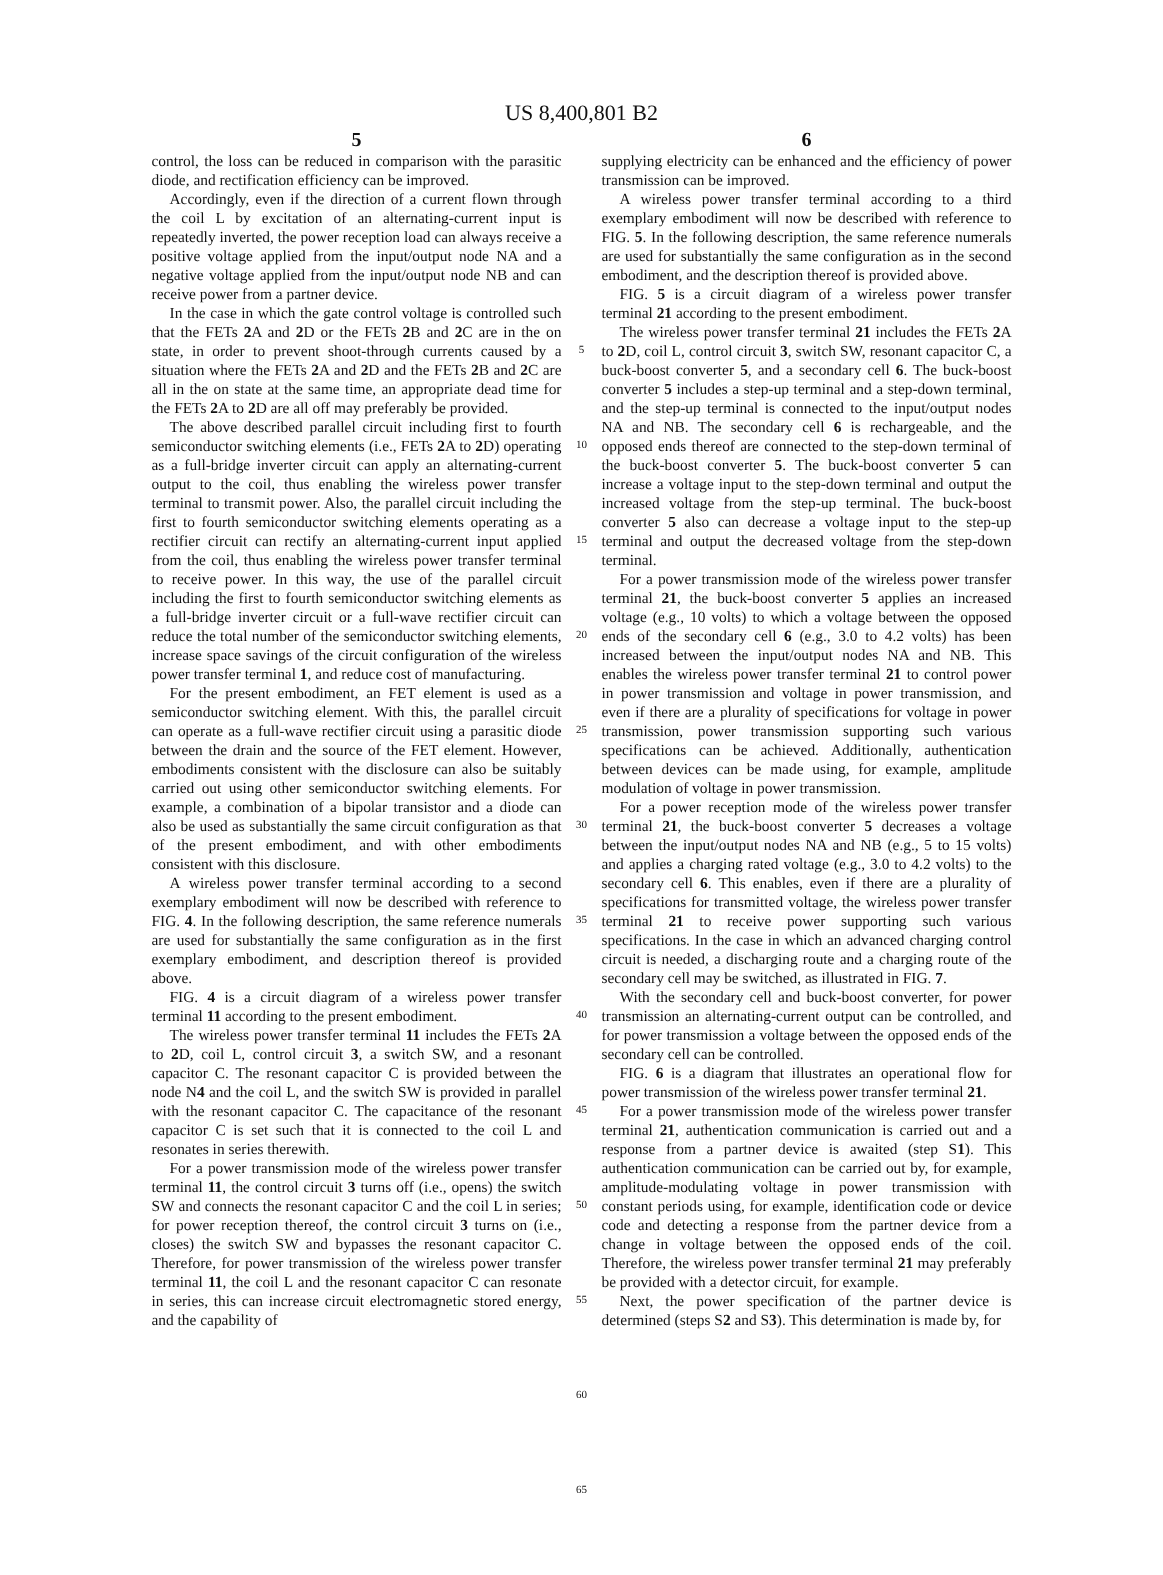US 8,400,801 B2
5
control, the loss can be reduced in comparison with the parasitic diode, and rectification efficiency can be improved.
Accordingly, even if the direction of a current flown through the coil L by excitation of an alternating-current input is repeatedly inverted, the power reception load can always receive a positive voltage applied from the input/output node NA and a negative voltage applied from the input/output node NB and can receive power from a partner device.
In the case in which the gate control voltage is controlled such that the FETs 2 A and 2 D or the FETs 2 B and 2 C are in the on state, in order to prevent shoot-through currents caused by a situation where the FETs 2 A and 2 D and the FETs 2 B and 2 C are all in the on state at the same time, an appropriate dead time for the FETs 2 A to 2 D are all off may preferably be provided.
The above described parallel circuit including first to fourth semiconductor switching elements (i.e., FETs 2 A to 2 D) operating as a full-bridge inverter circuit can apply an alternating-current output to the coil, thus enabling the wireless power transfer terminal to transmit power. Also, the parallel circuit including the first to fourth semiconductor switching elements operating as a rectifier circuit can rectify an alternating-current input applied from the coil, thus enabling the wireless power transfer terminal to receive power. In this way, the use of the parallel circuit including the first to fourth semiconductor switching elements as a full-bridge inverter circuit or a full-wave rectifier circuit can reduce the total number of the semiconductor switching elements, increase space savings of the circuit configuration of the wireless power transfer terminal 1, and reduce cost of manufacturing.
For the present embodiment, an FET element is used as a semiconductor switching element. With this, the parallel circuit can operate as a full-wave rectifier circuit using a parasitic diode between the drain and the source of the FET element. However, embodiments consistent with the disclosure can also be suitably carried out using other semiconductor switching elements. For example, a combination of a bipolar transistor and a diode can also be used as substantially the same circuit configuration as that of the present embodiment, and with other embodiments consistent with this disclosure.
A wireless power transfer terminal according to a second exemplary embodiment will now be described with reference to FIG. 4. In the following description, the same reference numerals are used for substantially the same configuration as in the first exemplary embodiment, and description thereof is provided above.
FIG. 4 is a circuit diagram of a wireless power transfer terminal 11 according to the present embodiment.
The wireless power transfer terminal 11 includes the FETs 2 A to 2 D, coil L, control circuit 3, a switch SW, and a resonant capacitor C. The resonant capacitor C is provided between the node N4 and the coil L, and the switch SW is provided in parallel with the resonant capacitor C. The capacitance of the resonant capacitor C is set such that it is connected to the coil L and resonates in series therewith.
For a power transmission mode of the wireless power transfer terminal 11, the control circuit 3 turns off (i.e., opens) the switch SW and connects the resonant capacitor C and the coil L in series; for power reception thereof, the control circuit 3 turns on (i.e., closes) the switch SW and bypasses the resonant capacitor C. Therefore, for power transmission of the wireless power transfer terminal 11, the coil L and the resonant capacitor C can resonate in series, this can increase circuit electromagnetic stored energy, and the capability of
5
10
15
20
25
30
35
40
45
50
55
60
65
6
supplying electricity can be enhanced and the efficiency of power transmission can be improved.
A wireless power transfer terminal according to a third exemplary embodiment will now be described with reference to FIG. 5. In the following description, the same reference numerals are used for substantially the same configuration as in the second embodiment, and the description thereof is provided above.
FIG. 5 is a circuit diagram of a wireless power transfer terminal 21 according to the present embodiment.
The wireless power transfer terminal 21 includes the FETs 2 A to 2 D, coil L, control circuit 3, switch SW, resonant capacitor C, a buck-boost converter 5, and a secondary cell 6. The buck-boost converter 5 includes a step-up terminal and a step-down terminal, and the step-up terminal is connected to the input/output nodes NA and NB. The secondary cell 6 is rechargeable, and the opposed ends thereof are connected to the step-down terminal of the buck-boost converter 5. The buck-boost converter 5 can increase a voltage input to the step-down terminal and output the increased voltage from the step-up terminal. The buck-boost converter 5 also can decrease a voltage input to the step-up terminal and output the decreased voltage from the step-down terminal.
For a power transmission mode of the wireless power transfer terminal 21, the buck-boost converter 5 applies an increased voltage (e.g., 10 volts) to which a voltage between the opposed ends of the secondary cell 6 (e.g., 3.0 to 4.2 volts) has been increased between the input/output nodes NA and NB. This enables the wireless power transfer terminal 21 to control power in power transmission and voltage in power transmission, and even if there are a plurality of specifications for voltage in power transmission, power transmission supporting such various specifications can be achieved. Additionally, authentication between devices can be made using, for example, amplitude modulation of voltage in power transmission.
For a power reception mode of the wireless power transfer terminal 21, the buck-boost converter 5 decreases a voltage between the input/output nodes NA and NB (e.g., 5 to 15 volts) and applies a charging rated voltage (e.g., 3.0 to 4.2 volts) to the secondary cell 6. This enables, even if there are a plurality of specifications for transmitted voltage, the wireless power transfer terminal 21 to receive power supporting such various specifications. In the case in which an advanced charging control circuit is needed, a discharging route and a charging route of the secondary cell may be switched, as illustrated in FIG. 7.
With the secondary cell and buck-boost converter, for power transmission an alternating-current output can be controlled, and for power transmission a voltage between the opposed ends of the secondary cell can be controlled.
FIG. 6 is a diagram that illustrates an operational flow for power transmission of the wireless power transfer terminal 21.
For a power transmission mode of the wireless power transfer terminal 21, authentication communication is carried out and a response from a partner device is awaited (step S1). This authentication communication can be carried out by, for example, amplitude-modulating voltage in power transmission with constant periods using, for example, identification code or device code and detecting a response from the partner device from a change in voltage between the opposed ends of the coil. Therefore, the wireless power transfer terminal 21 may preferably be provided with a detector circuit, for example.
Next, the power specification of the partner device is determined (steps S2 and S3). This determination is made by, for